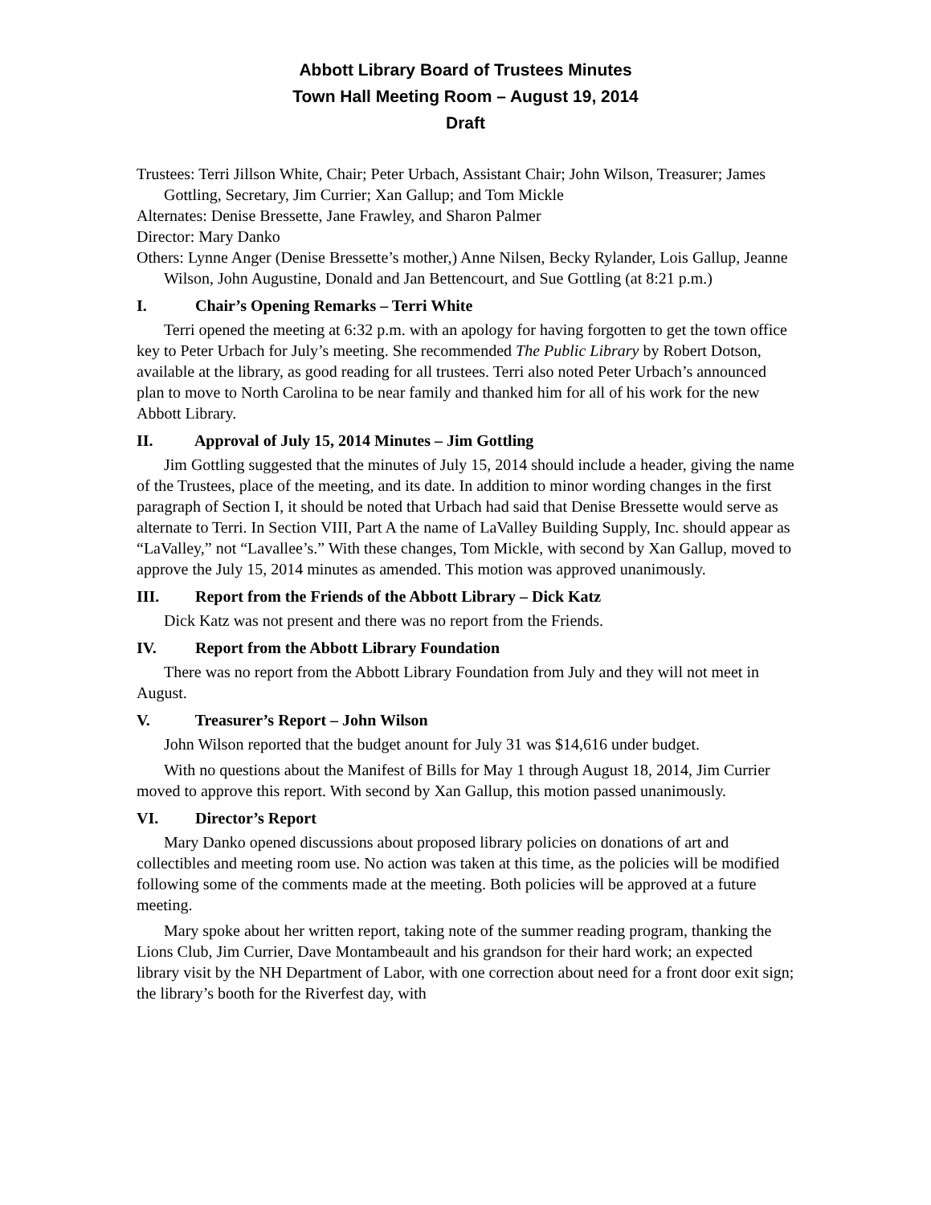Abbott Library Board of Trustees Minutes
Town Hall Meeting Room – August 19, 2014
Draft
Trustees: Terri Jillson White, Chair; Peter Urbach, Assistant Chair; John Wilson, Treasurer; James Gottling, Secretary, Jim Currier; Xan Gallup; and Tom Mickle
Alternates: Denise Bressette, Jane Frawley, and Sharon Palmer
Director: Mary Danko
Others: Lynne Anger (Denise Bressette’s mother,) Anne Nilsen, Becky Rylander, Lois Gallup, Jeanne Wilson, John Augustine, Donald and Jan Bettencourt, and Sue Gottling (at 8:21 p.m.)
I. Chair’s Opening Remarks – Terri White
Terri opened the meeting at 6:32 p.m. with an apology for having forgotten to get the town office key to Peter Urbach for July’s meeting. She recommended The Public Library by Robert Dotson, available at the library, as good reading for all trustees. Terri also noted Peter Urbach’s announced plan to move to North Carolina to be near family and thanked him for all of his work for the new Abbott Library.
II. Approval of July 15, 2014 Minutes – Jim Gottling
Jim Gottling suggested that the minutes of July 15, 2014 should include a header, giving the name of the Trustees, place of the meeting, and its date. In addition to minor wording changes in the first paragraph of Section I, it should be noted that Urbach had said that Denise Bressette would serve as alternate to Terri. In Section VIII, Part A the name of LaValley Building Supply, Inc. should appear as “LaValley,” not “Lavallee’s.” With these changes, Tom Mickle, with second by Xan Gallup, moved to approve the July 15, 2014 minutes as amended. This motion was approved unanimously.
III. Report from the Friends of the Abbott Library – Dick Katz
Dick Katz was not present and there was no report from the Friends.
IV. Report from the Abbott Library Foundation
There was no report from the Abbott Library Foundation from July and they will not meet in August.
V. Treasurer’s Report – John Wilson
John Wilson reported that the budget anount for July 31 was $14,616 under budget.
With no questions about the Manifest of Bills for May 1 through August 18, 2014, Jim Currier moved to approve this report. With second by Xan Gallup, this motion passed unanimously.
VI. Director’s Report
Mary Danko opened discussions about proposed library policies on donations of art and collectibles and meeting room use. No action was taken at this time, as the policies will be modified following some of the comments made at the meeting. Both policies will be approved at a future meeting.
Mary spoke about her written report, taking note of the summer reading program, thanking the Lions Club, Jim Currier, Dave Montambeault and his grandson for their hard work; an expected library visit by the NH Department of Labor, with one correction about need for a front door exit sign; the library’s booth for the Riverfest day, with